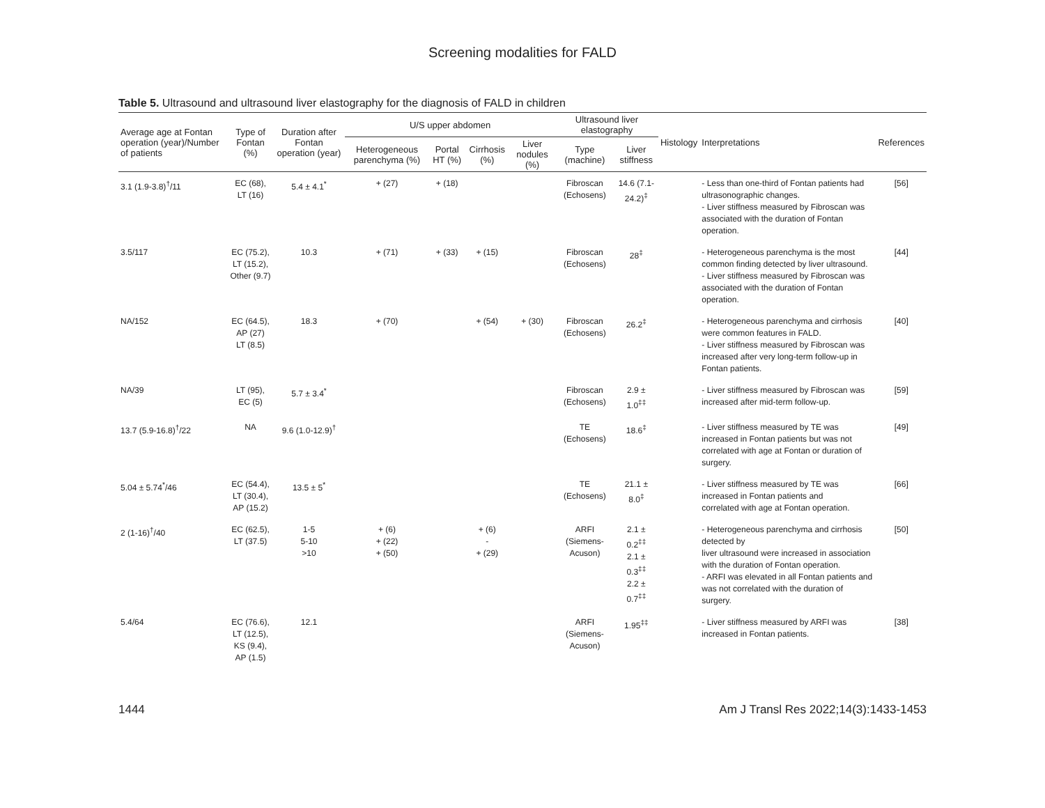Screening modalities for FALD
Table 5. Ultrasound and ultrasound liver elastography for the diagnosis of FALD in children
| Average age at Fontan operation (year)/Number of patients | Type of Fontan (%) | Duration after Fontan operation (year) | U/S upper abdomen | | | | Ultrasound liver elastography | | Histology | Interpretations | References |
| --- | --- | --- | --- | --- | --- | --- | --- | --- | --- | --- | --- |
| | | | Heterogeneous parenchyma (%) | Portal HT (%) | Cirrhosis (%) | Liver nodules (%) | Type (machine) | Liver stiffness | | | |
| 3.1 (1.9-3.8)<sup>†</sup>/11 | EC (68), LT (16) | 5.4 ± 4.1<sup>*</sup> | + (27) | + (18) | | | Fibroscan (Echosens) | 14.6 (7.1-24.2)<sup>‡</sup> | | - Less than one-third of Fontan patients had ultrasonographic changes. - Liver stiffness measured by Fibroscan was associated with the duration of Fontan operation. | [56] |
| 3.5/117 | EC (75.2), LT (15.2), Other (9.7) | 10.3 | + (71) | + (33) | + (15) | | Fibroscan (Echosens) | 28<sup>‡</sup> | | - Heterogeneous parenchyma is the most common finding detected by liver ultrasound. - Liver stiffness measured by Fibroscan was associated with the duration of Fontan operation. | [44] |
| NA/152 | EC (64.5), AP (27) LT (8.5) | 18.3 | + (70) | | + (54) | + (30) | Fibroscan (Echosens) | 26.2<sup>‡</sup> | | - Heterogeneous parenchyma and cirrhosis were common features in FALD. - Liver stiffness measured by Fibroscan was increased after very long-term follow-up in Fontan patients. | [40] |
| NA/39 | LT (95), EC (5) | 5.7 ± 3.4<sup>*</sup> | | | | | Fibroscan (Echosens) | 2.9 ± 1.0<sup>‡‡</sup> | | - Liver stiffness measured by Fibroscan was increased after mid-term follow-up. | [59] |
| 13.7 (5.9-16.8)<sup>†</sup>/22 | NA | 9.6 (1.0-12.9)<sup>†</sup> | | | | | TE (Echosens) | 18.6<sup>‡</sup> | | - Liver stiffness measured by TE was increased in Fontan patients but was not correlated with age at Fontan or duration of surgery. | [49] |
| 5.04 ± 5.74<sup>*</sup>/46 | EC (54.4), LT (30.4), AP (15.2) | 13.5 ± 5<sup>*</sup> | | | | | TE (Echosens) | 21.1 ± 8.0<sup>‡</sup> | | - Liver stiffness measured by TE was increased in Fontan patients and correlated with age at Fontan operation. | [66] |
| 2 (1-16)<sup>†</sup>/40 | EC (62.5), LT (37.5) | 1-5 5-10 >10 | + (6) + (22) + (50) | | + (6) - + (29) | | ARFI (Siemens-Acuson) | 2.1 ± 0.2<sup>‡‡</sup> 2.1 ± 0.3<sup>‡‡</sup> 2.2 ± 0.7<sup>‡‡</sup> | | - Heterogeneous parenchyma and cirrhosis detected by liver ultrasound were increased in association with the duration of Fontan operation. - ARFI was elevated in all Fontan patients and was not correlated with the duration of surgery. | [50] |
| 5.4/64 | EC (76.6), LT (12.5), KS (9.4), AP (1.5) | 12.1 | | | | | ARFI (Siemens-Acuson) | 1.95<sup>‡‡</sup> | | - Liver stiffness measured by ARFI was increased in Fontan patients. | [38] |
1444 Am J Transl Res 2022;14(3):1433-1453